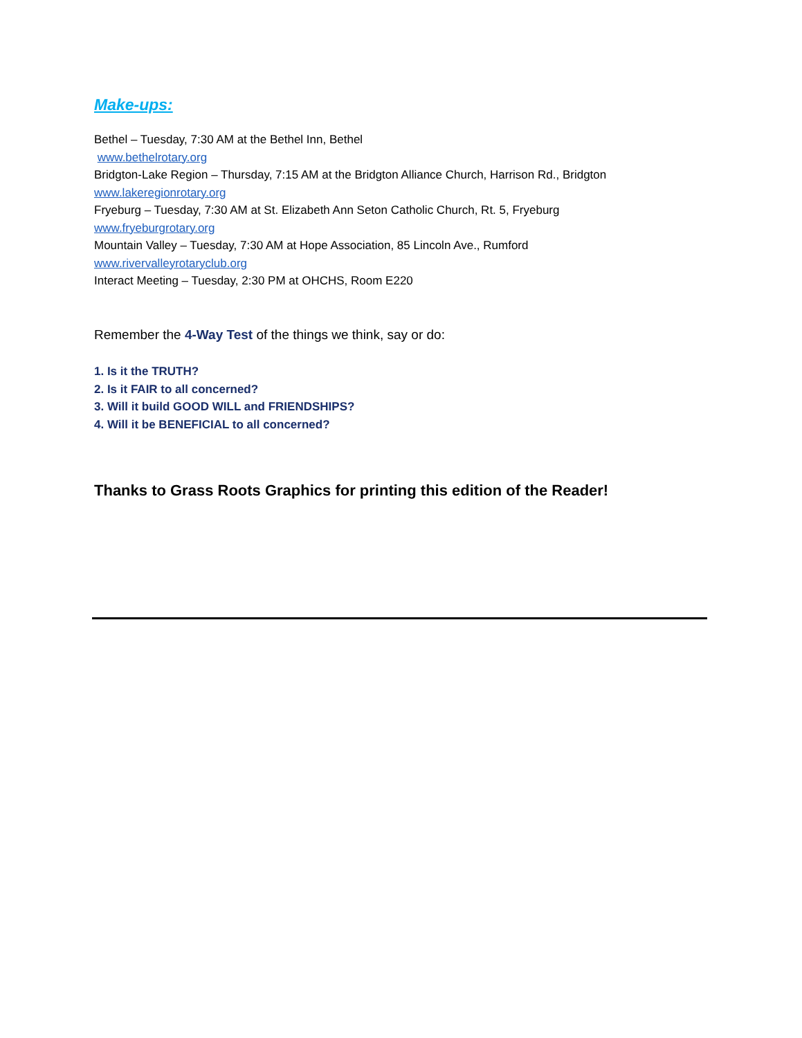Make-ups:
Bethel – Tuesday, 7:30 AM at the Bethel Inn, Bethel
www.bethelrotary.org
Bridgton-Lake Region – Thursday, 7:15 AM at the Bridgton Alliance Church, Harrison Rd., Bridgton
www.lakeregionrotary.org
Fryeburg – Tuesday, 7:30 AM at St. Elizabeth Ann Seton Catholic Church, Rt. 5, Fryeburg
www.fryeburgrotary.org
Mountain Valley – Tuesday, 7:30 AM at Hope Association, 85 Lincoln Ave., Rumford
www.rivervalleyrotaryclub.org
Interact Meeting – Tuesday, 2:30 PM at OHCHS, Room E220
Remember the 4-Way Test of the things we think, say or do:
1. Is it the TRUTH?
2. Is it FAIR to all concerned?
3. Will it build GOOD WILL and FRIENDSHIPS?
4. Will it be BENEFICIAL to all concerned?
Thanks to Grass Roots Graphics for printing this edition of the Reader!